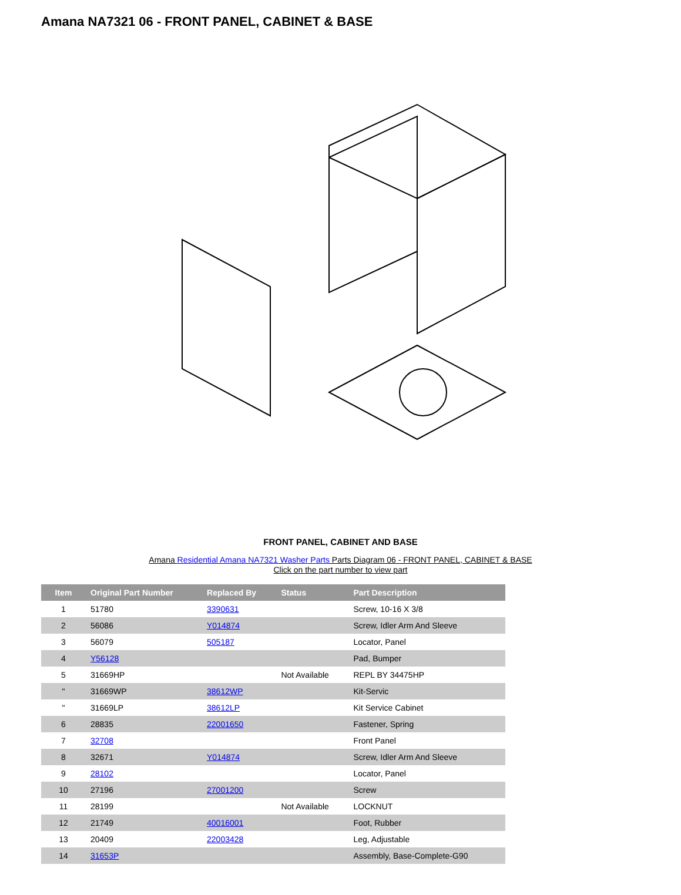Amana NA7321 06 - FRONT PANEL, CABINET & BASE
FRONT PANEL, CABINET AND BASE
Amana Residential Amana NA7321 Washer Parts Parts Diagram 06 - FRONT PANEL, CABINET & BASE
Click on the part number to view part
| Item | Original Part Number | Replaced By | Status | Part Description |
| --- | --- | --- | --- | --- |
| 1 | 51780 | 3390631 | | Screw, 10-16 X 3/8 |
| 2 | 56086 | Y014874 | | Screw, Idler Arm And Sleeve |
| 3 | 56079 | 505187 | | Locator, Panel |
| 4 | Y56128 | | | Pad, Bumper |
| 5 | 31669HP | | Not Available | REPL BY 34475HP |
| " | 31669WP | 38612WP | | Kit-Servic |
| " | 31669LP | 38612LP | | Kit Service Cabinet |
| 6 | 28835 | 22001650 | | Fastener, Spring |
| 7 | 32708 | | | Front Panel |
| 8 | 32671 | Y014874 | | Screw, Idler Arm And Sleeve |
| 9 | 28102 | | | Locator, Panel |
| 10 | 27196 | 27001200 | | Screw |
| 11 | 28199 | | Not Available | LOCKNUT |
| 12 | 21749 | 40016001 | | Foot, Rubber |
| 13 | 20409 | 22003428 | | Leg, Adjustable |
| 14 | 31653P | | | Assembly, Base-Complete-G90 |